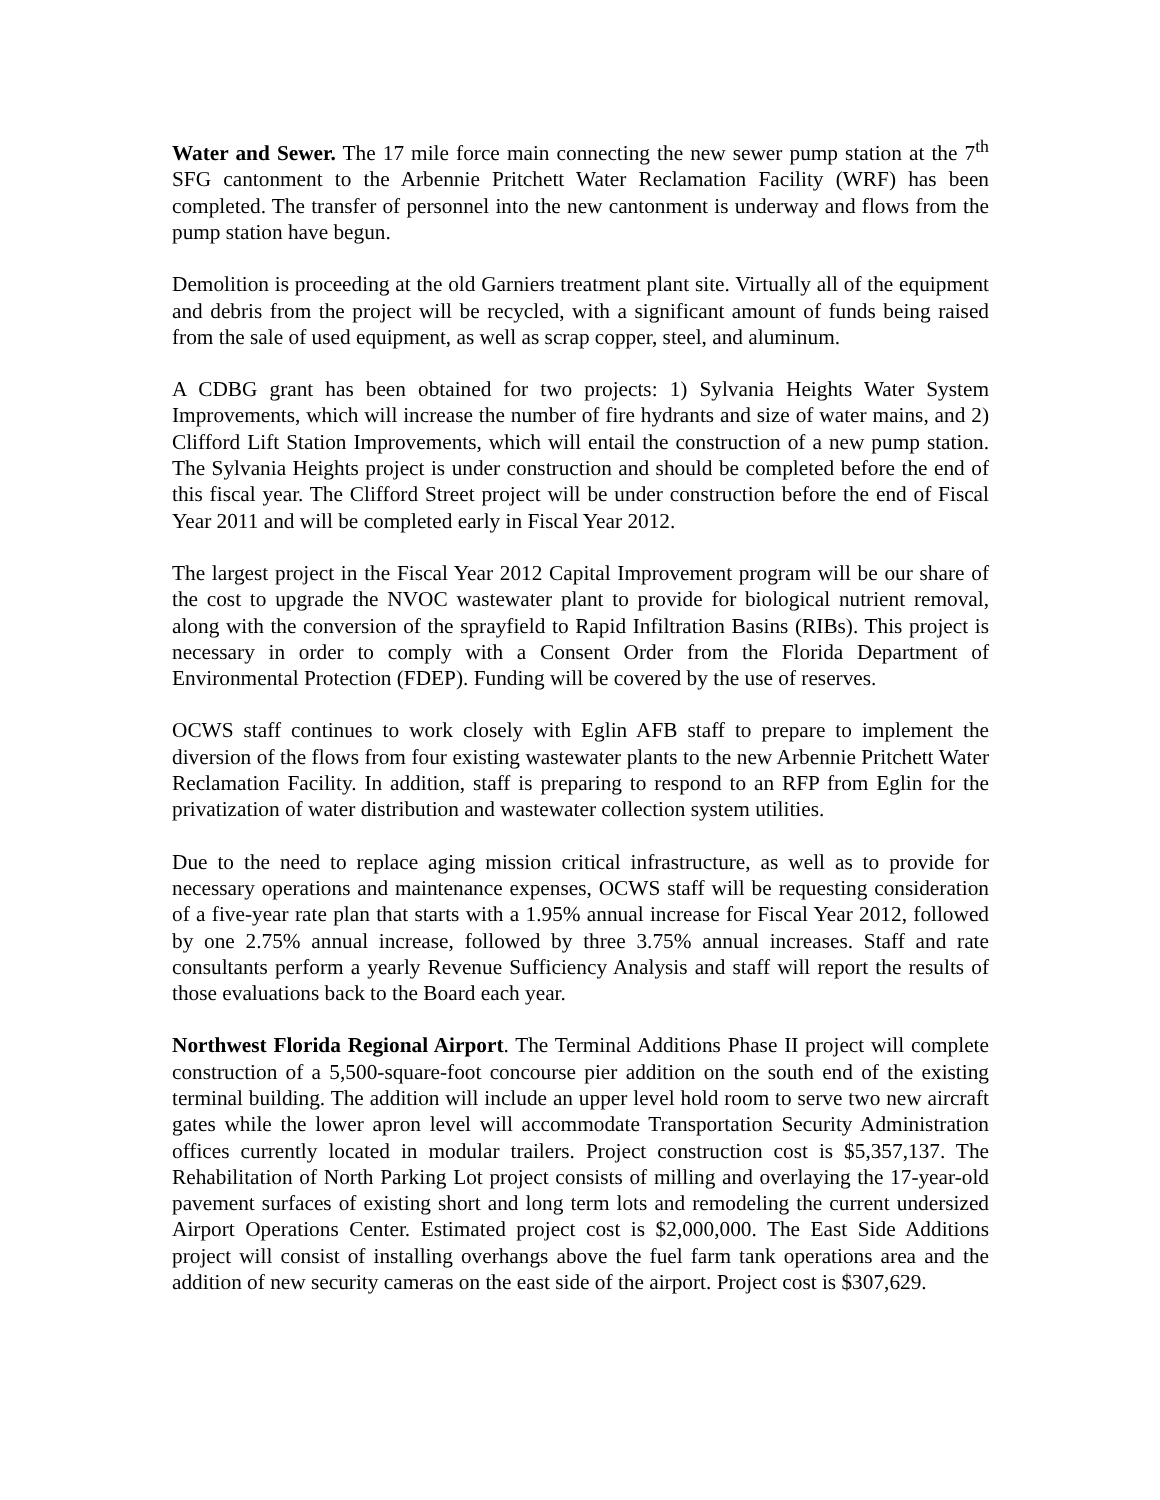Water and Sewer. The 17 mile force main connecting the new sewer pump station at the 7<sup>th</sup> SFG cantonment to the Arbennie Pritchett Water Reclamation Facility (WRF) has been completed. The transfer of personnel into the new cantonment is underway and flows from the pump station have begun.
Demolition is proceeding at the old Garniers treatment plant site. Virtually all of the equipment and debris from the project will be recycled, with a significant amount of funds being raised from the sale of used equipment, as well as scrap copper, steel, and aluminum.
A CDBG grant has been obtained for two projects: 1) Sylvania Heights Water System Improvements, which will increase the number of fire hydrants and size of water mains, and 2) Clifford Lift Station Improvements, which will entail the construction of a new pump station. The Sylvania Heights project is under construction and should be completed before the end of this fiscal year. The Clifford Street project will be under construction before the end of Fiscal Year 2011 and will be completed early in Fiscal Year 2012.
The largest project in the Fiscal Year 2012 Capital Improvement program will be our share of the cost to upgrade the NVOC wastewater plant to provide for biological nutrient removal, along with the conversion of the sprayfield to Rapid Infiltration Basins (RIBs). This project is necessary in order to comply with a Consent Order from the Florida Department of Environmental Protection (FDEP). Funding will be covered by the use of reserves.
OCWS staff continues to work closely with Eglin AFB staff to prepare to implement the diversion of the flows from four existing wastewater plants to the new Arbennie Pritchett Water Reclamation Facility. In addition, staff is preparing to respond to an RFP from Eglin for the privatization of water distribution and wastewater collection system utilities.
Due to the need to replace aging mission critical infrastructure, as well as to provide for necessary operations and maintenance expenses, OCWS staff will be requesting consideration of a five-year rate plan that starts with a 1.95% annual increase for Fiscal Year 2012, followed by one 2.75% annual increase, followed by three 3.75% annual increases. Staff and rate consultants perform a yearly Revenue Sufficiency Analysis and staff will report the results of those evaluations back to the Board each year.
Northwest Florida Regional Airport. The Terminal Additions Phase II project will complete construction of a 5,500-square-foot concourse pier addition on the south end of the existing terminal building. The addition will include an upper level hold room to serve two new aircraft gates while the lower apron level will accommodate Transportation Security Administration offices currently located in modular trailers. Project construction cost is $5,357,137. The Rehabilitation of North Parking Lot project consists of milling and overlaying the 17-year-old pavement surfaces of existing short and long term lots and remodeling the current undersized Airport Operations Center. Estimated project cost is $2,000,000. The East Side Additions project will consist of installing overhangs above the fuel farm tank operations area and the addition of new security cameras on the east side of the airport. Project cost is $307,629.